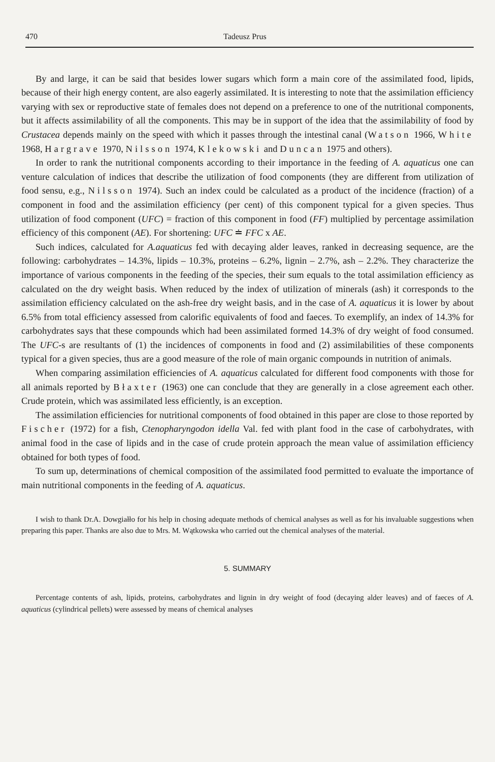470 Tadeusz Prus
By and large, it can be said that besides lower sugars which form a main core of the assimilated food, lipids, because of their high energy content, are also eagerly assimilated. It is interesting to note that the assimilation efficiency varying with sex or reproductive state of females does not depend on a preference to one of the nutritional components, but it affects assimilability of all the components. This may be in support of the idea that the assimilability of food by Crustacea depends mainly on the speed with which it passes through the intestinal canal (Watson 1966, White 1968, Hargrave 1970, Nilsson 1974, Klekowski and Duncan 1975 and others).
In order to rank the nutritional components according to their importance in the feeding of A. aquaticus one can venture calculation of indices that describe the utilization of food components (they are different from utilization of food sensu, e.g., Nilsson 1974). Such an index could be calculated as a product of the incidence (fraction) of a component in food and the assimilation efficiency (per cent) of this component typical for a given species. Thus utilization of food component (UFC) = fraction of this component in food (FF) multiplied by percentage assimilation efficiency of this component (AE). For shortening: UFC ≐ FFC x AE.
Such indices, calculated for A.aquaticus fed with decaying alder leaves, ranked in decreasing sequence, are the following: carbohydrates – 14.3%, lipids – 10.3%, proteins – 6.2%, lignin – 2.7%, ash – 2.2%. They characterize the importance of various components in the feeding of the species, their sum equals to the total assimilation efficiency as calculated on the dry weight basis. When reduced by the index of utilization of minerals (ash) it corresponds to the assimilation efficiency calculated on the ash-free dry weight basis, and in the case of A. aquaticus it is lower by about 6.5% from total efficiency assessed from calorific equivalents of food and faeces. To exemplify, an index of 14.3% for carbohydrates says that these compounds which had been assimilated formed 14.3% of dry weight of food consumed. The UFC-s are resultants of (1) the incidences of components in food and (2) assimilabilities of these components typical for a given species, thus are a good measure of the role of main organic compounds in nutrition of animals.
When comparing assimilation efficiencies of A. aquaticus calculated for different food components with those for all animals reported by Błaxter (1963) one can conclude that they are generally in a close agreement each other. Crude protein, which was assimilated less efficiently, is an exception.
The assimilation efficiencies for nutritional components of food obtained in this paper are close to those reported by Fischer (1972) for a fish, Ctenopharyngodon idella Val. fed with plant food in the case of carbohydrates, with animal food in the case of lipids and in the case of crude protein approach the mean value of assimilation efficiency obtained for both types of food.
To sum up, determinations of chemical composition of the assimilated food permitted to evaluate the importance of main nutritional components in the feeding of A. aquaticus.
I wish to thank Dr.A. Dowgiałło for his help in chosing adequate methods of chemical analyses as well as for his invaluable suggestions when preparing this paper. Thanks are also due to Mrs. M. Wątkowska who carried out the chemical analyses of the material.
5. SUMMARY
Percentage contents of ash, lipids, proteins, carbohydrates and lignin in dry weight of food (decaying alder leaves) and of faeces of A. aquaticus (cylindrical pellets) were assessed by means of chemical analyses